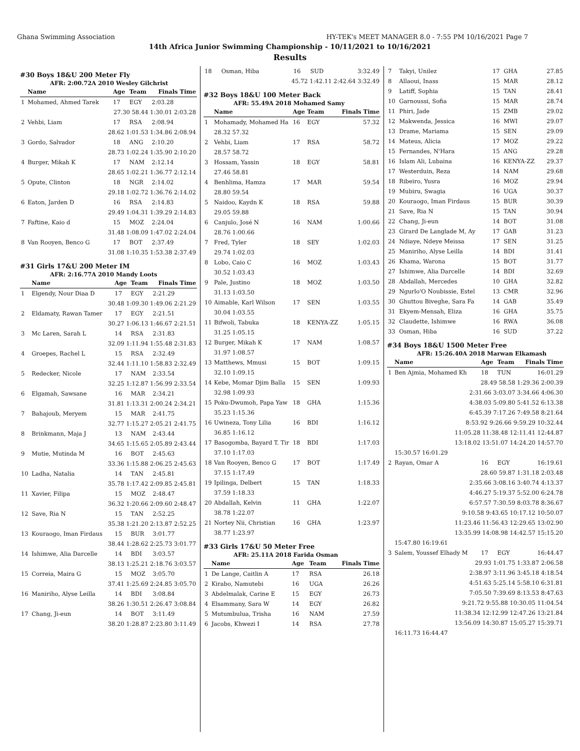Ghana Swimming Association HY-TEK's MEET MANAGER 8.0 - 7:55 PM 10/16/2021 Page 7
14th Africa Junior Swimming Championship - 10/11/2021 to 10/16/2021
Results
#30 Boys 18&U 200 Meter Fly
AFR: 2:00.72A 2010 Wesley Gilchrist
| | Name | Age | Team | Finals Time |
| --- | --- | --- | --- | --- |
| 1 | Mohamed, Ahmed Tarek | 17 | EGY | 2:03.28 |
| 27.30 58.44 1:30.01 2:03.28 | | | | |
| 2 | Vehbi, Liam | 17 | RSA | 2:08.94 |
| 28.62 1:01.53 1:34.86 2:08.94 | | | | |
| 3 | Gordo, Salvador | 18 | ANG | 2:10.20 |
| 28.73 1:02.24 1:35.90 2:10.20 | | | | |
| 4 | Burger, Mikah K | 17 | NAM | 2:12.14 |
| 28.65 1:02.21 1:36.77 2:12.14 | | | | |
| 5 | Opute, Clinton | 18 | NGR | 2:14.02 |
| 29.18 1:02.72 1:36.76 2:14.02 | | | | |
| 6 | Eaton, Jarden D | 16 | RSA | 2:14.83 |
| 29.49 1:04.31 1:39.29 2:14.83 | | | | |
| 7 | Faftine, Kaio d | 15 | MOZ | 2:24.04 |
| 31.48 1:08.09 1:47.02 2:24.04 | | | | |
| 8 | Van Rooyen, Benco G | 17 | BOT | 2:37.49 |
| 31.08 1:10.35 1:53.38 2:37.49 | | | | |
#31 Girls 17&U 200 Meter IM
AFR: 2:16.77A 2010 Mandy Loots
| | Name | Age | Team | Finals Time |
| --- | --- | --- | --- | --- |
| 1 | Elgendy, Nour Diaa D | 17 | EGY | 2:21.29 |
| 30.48 1:09.30 1:49.06 2:21.29 | | | | |
| 2 | Eldamaty, Rawan Tamer | 17 | EGY | 2:21.51 |
| 30.27 1:06.13 1:46.67 2:21.51 | | | | |
| 3 | Mc Laren, Sarah L | 14 | RSA | 2:31.83 |
| 32.09 1:11.94 1:55.48 2:31.83 | | | | |
| 4 | Groepes, Rachel L | 15 | RSA | 2:32.49 |
| 32.44 1:11.10 1:58.83 2:32.49 | | | | |
| 5 | Redecker, Nicole | 17 | NAM | 2:33.54 |
| 32.25 1:12.87 1:56.99 2:33.54 | | | | |
| 6 | Elgamah, Sawsane | 16 | MAR | 2:34.21 |
| 31.81 1:13.31 2:00.24 2:34.21 | | | | |
| 7 | Bahajoub, Meryem | 15 | MAR | 2:41.75 |
| 32.77 1:15.27 2:05.21 2:41.75 | | | | |
| 8 | Brinkmann, Maja J | 13 | NAM | 2:43.44 |
| 34.65 1:15.65 2:05.89 2:43.44 | | | | |
| 9 | Mutie, Mutinda M | 16 | BOT | 2:45.63 |
| 33.36 1:15.88 2:06.25 2:45.63 | | | | |
| 10 | Ladha, Natalia | 14 | TAN | 2:45.81 |
| 35.78 1:17.42 2:09.85 2:45.81 | | | | |
| 11 | Xavier, Filipa | 15 | MOZ | 2:48.47 |
| 36.32 1:20.66 2:09.60 2:48.47 | | | | |
| 12 | Save, Ria N | 15 | TAN | 2:52.25 |
| 35.38 1:21.20 2:13.87 2:52.25 | | | | |
| 13 | Kouraogo, Iman Firdaus | 15 | BUR | 3:01.77 |
| 38.44 1:28.62 2:25.73 3:01.77 | | | | |
| 14 | Ishimwe, Alia Darcelle | 14 | BDI | 3:03.57 |
| 38.13 1:25.21 2:18.76 3:03.57 | | | | |
| 15 | Correia, Maira G | 15 | MOZ | 3:05.70 |
| 37.41 1:25.69 2:24.85 3:05.70 | | | | |
| 16 | Maniriho, Alyse Leilla | 14 | BDI | 3:08.84 |
| 38.26 1:30.51 2:26.47 3:08.84 | | | | |
| 17 | Chang, Ji-eun | 14 | BOT | 3:11.49 |
| 38.20 1:28.87 2:23.80 3:11.49 | | | | |
| 18 | Osman, Hiba | 16 | SUD | 3:32.49 |
| 45.72 1:42.11 2:42.64 3:32.49 | | | | |
#32 Boys 18&U 100 Meter Back
AFR: 55.49A 2018 Mohamed Samy
| | Name | Age | Team | Finals Time |
| --- | --- | --- | --- | --- |
| 1 | Mohamady, Mohamed Ha | 16 | EGY | 57.32 |
| | 28.32 57.32 | | | |
| 2 | Vehbi, Liam | 17 | RSA | 58.72 |
| | 28.57 58.72 | | | |
| 3 | Hossam, Yassin | 18 | EGY | 58.81 |
| | 27.46 58.81 | | | |
| 4 | Benhlima, Hamza | 17 | MAR | 59.54 |
| | 28.80 59.54 | | | |
| 5 | Naidoo, Kaydn K | 18 | RSA | 59.88 |
| | 29.05 59.88 | | | |
| 6 | Canjulo, José N | 16 | NAM | 1:00.66 |
| | 28.76 1:00.66 | | | |
| 7 | Fred, Tyler | 18 | SEY | 1:02.03 |
| | 29.74 1:02.03 | | | |
| 8 | Lobo, Caio C | 16 | MOZ | 1:03.43 |
| | 30.52 1:03.43 | | | |
| 9 | Pale, Justino | 18 | MOZ | 1:03.50 |
| | 31.13 1:03.50 | | | |
| 10 | Aimable, Karl Wilson | 17 | SEN | 1:03.55 |
| | 30.04 1:03.55 | | | |
| 11 | Bifwoli, Tabuka | 18 | KENYA-ZZ | 1:05.15 |
| | 31.25 1:05.15 | | | |
| 12 | Burger, Mikah K | 17 | NAM | 1:08.57 |
| | 31.97 1:08.57 | | | |
| 13 | Matthews, Mmusi | 15 | BOT | 1:09.15 |
| | 32.10 1:09.15 | | | |
| 14 | Kebe, Momar Djim Balla | 15 | SEN | 1:09.93 |
| | 32.98 1:09.93 | | | |
| 15 | Poku-Dwumoh, Papa Yaw | 18 | GHA | 1:15.36 |
| | 35.23 1:15.36 | | | |
| 16 | Uwineza, Tony Lilia | 16 | BDI | 1:16.12 |
| | 36.85 1:16.12 | | | |
| 17 | Basogomba, Bayard T. Tir | 18 | BDI | 1:17.03 |
| | 37.10 1:17.03 | | | |
| 18 | Van Rooyen, Benco G | 17 | BOT | 1:17.49 |
| | 37.15 1:17.49 | | | |
| 19 | Ipilinga, Delbert | 15 | TAN | 1:18.33 |
| | 37.59 1:18.33 | | | |
| 20 | Abdallah, Kelvin | 11 | GHA | 1:22.07 |
| | 38.78 1:22.07 | | | |
| 21 | Nortey Nii, Christian | 16 | GHA | 1:23.97 |
| | 38.77 1:23.97 | | | |
#33 Girls 17&U 50 Meter Free
AFR: 25.11A 2018 Farida Osman
| | Name | Age | Team | Finals Time |
| --- | --- | --- | --- | --- |
| 1 | De Lange, Caitlin A | 17 | RSA | 26.18 |
| 2 | Kirabo, Namutebi | 16 | UGA | 26.26 |
| 3 | Abdelmalak, Carine E | 15 | EGY | 26.73 |
| 4 | Elsammany, Sara W | 14 | EGY | 26.82 |
| 5 | Mutumbulua, Trisha | 16 | NAM | 27.59 |
| 6 | Jacobs, Khwezi I | 14 | RSA | 27.78 |
| 7 | Takyi, Unilez | 17 | GHA | 27.85 |
| 8 | Allaoui, Inass | 15 | MAR | 28.12 |
| 9 | Latiff, Sophia | 15 | TAN | 28.41 |
| 10 | Garnoussi, Sofia | 15 | MAR | 28.74 |
| 11 | Phiri, Jade | 15 | ZMB | 29.02 |
| 12 | Makwenda, Jessica | 16 | MWI | 29.07 |
| 13 | Drame, Mariama | 15 | SEN | 29.09 |
| 14 | Mateus, Alicia | 17 | MOZ | 29.22 |
| 15 | Fernandes, N'Hara | 15 | ANG | 29.28 |
| 16 | Islam Ali, Lubaina | 16 | KENYA-ZZ | 29.37 |
| 17 | Westerduin, Reza | 14 | NAM | 29.68 |
| 18 | Ribeiro, Yusra | 16 | MOZ | 29.94 |
| 19 | Mubiru, Swagia | 16 | UGA | 30.37 |
| 20 | Kouraogo, Iman Firdaus | 15 | BUR | 30.39 |
| 21 | Save, Ria N | 15 | TAN | 30.94 |
| 22 | Chang, Ji-eun | 14 | BOT | 31.08 |
| 23 | Girard De Langlade M, Ay | 17 | GAB | 31.23 |
| 24 | Ndiaye, Ndeye Meissa | 17 | SEN | 31.25 |
| 25 | Maniriho, Alyse Leilla | 14 | BDI | 31.41 |
| 26 | Khama, Warona | 15 | BOT | 31.77 |
| 27 | Ishimwe, Alia Darcelle | 14 | BDI | 32.69 |
| 28 | Abdallah, Mercedes | 10 | GHA | 32.82 |
| 29 | Ngurlo'O Noubissie, Estel | 13 | CMR | 32.96 |
| 30 | Ghuttou Biveghe, Sara Fa | 14 | GAB | 35.49 |
| 31 | Ekyem-Mensah, Eliza | 16 | GHA | 35.75 |
| 32 | Claudette, Ishimwe | 16 | RWA | 36.08 |
| 33 | Osman, Hiba | 16 | SUD | 37.22 |
#34 Boys 18&U 1500 Meter Free
AFR: 15:26.40A 2018 Marwan Elkamash
| | Name | Age | Team | Finals Time |
| --- | --- | --- | --- | --- |
| 1 | Ben Ajmia, Mohamed Kh | 18 | TUN | 16:01.29 |
| 28.49 58.58 1:29.36 2:00.39 | | | | |
| 2:31.66 3:03.07 3:34.66 4:06.30 | | | | |
| 4:38.03 5:09.80 5:41.52 6:13.38 | | | | |
| 6:45.39 7:17.26 7:49.58 8:21.64 | | | | |
| 8:53.92 9:26.66 9:59.29 10:32.44 | | | | |
| 11:05.28 11:38.48 12:11.41 12:44.87 | | | | |
| 13:18.02 13:51.07 14:24.20 14:57.70 | | | | |
| | 15:30.57 16:01.29 | | | |
| 2 | Rayan, Omar A | 16 | EGY | 16:19.61 |
| 28.60 59.87 1:31.18 2:03.48 | | | | |
| 2:35.66 3:08.16 3:40.74 4:13.37 | | | | |
| 4:46.27 5:19.37 5:52.00 6:24.78 | | | | |
| 6:57.57 7:30.59 8:03.78 8:36.67 | | | | |
| 9:10.58 9:43.65 10:17.12 10:50.07 | | | | |
| 11:23.46 11:56.43 12:29.65 13:02.90 | | | | |
| 13:35.99 14:08.98 14:42.57 15:15.20 | | | | |
| | 15:47.80 16:19.61 | | | |
| 3 | Salem, Youssef Elhady M | 17 | EGY | 16:44.47 |
| 29.93 1:01.75 1:33.87 2:06.58 | | | | |
| 2:38.97 3:11.96 3:45.18 4:18.54 | | | | |
| 4:51.63 5:25.14 5:58.10 6:31.81 | | | | |
| 7:05.50 7:39.69 8:13.53 8:47.63 | | | | |
| 9:21.72 9:55.88 10:30.05 11:04.54 | | | | |
| 11:38.34 12:12.99 12:47.26 13:21.84 | | | | |
| 13:56.09 14:30.87 15:05.27 15:39.71 | | | | |
| | 16:11.73 16:44.47 | | | |